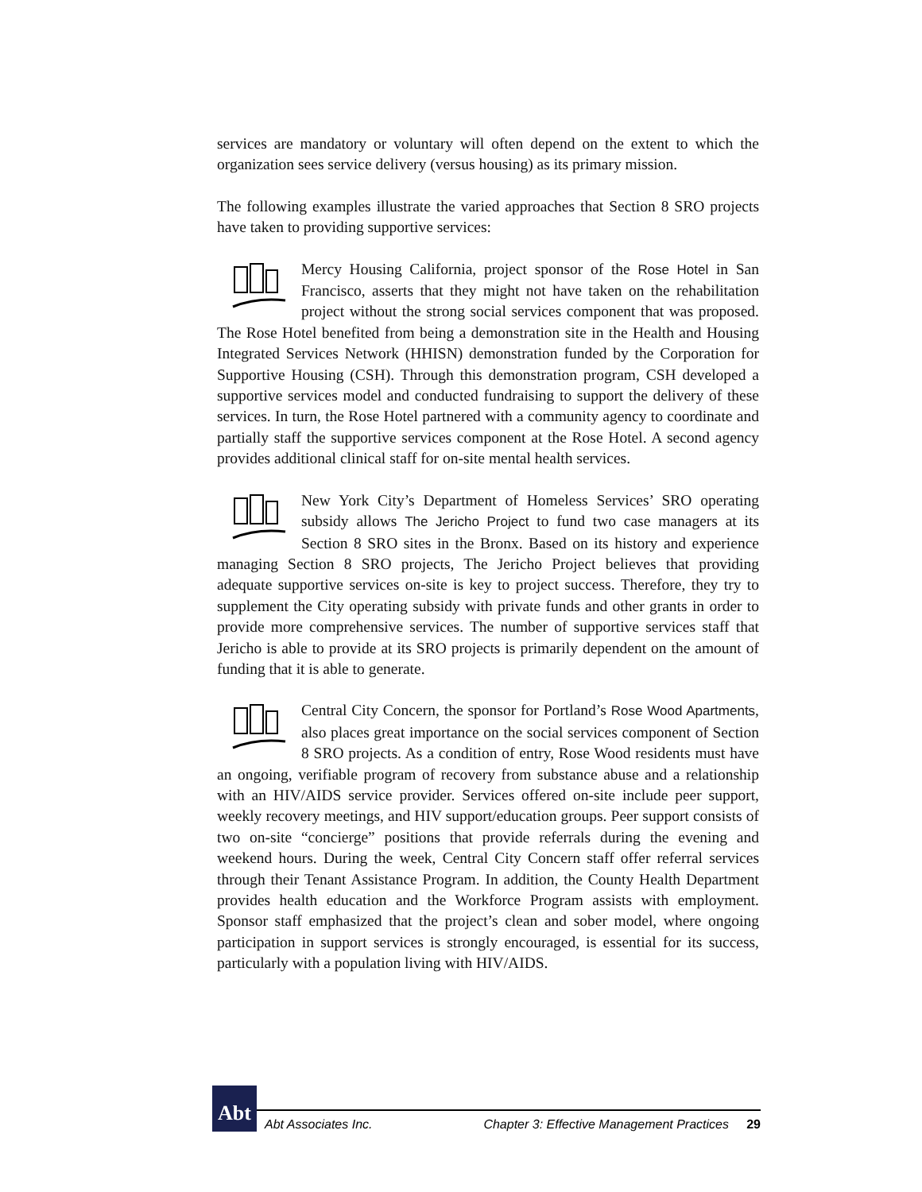services are mandatory or voluntary will often depend on the extent to which the organization sees service delivery (versus housing) as its primary mission.
The following examples illustrate the varied approaches that Section 8 SRO projects have taken to providing supportive services:
Mercy Housing California, project sponsor of the Rose Hotel in San Francisco, asserts that they might not have taken on the rehabilitation project without the strong social services component that was proposed. The Rose Hotel benefited from being a demonstration site in the Health and Housing Integrated Services Network (HHISN) demonstration funded by the Corporation for Supportive Housing (CSH). Through this demonstration program, CSH developed a supportive services model and conducted fundraising to support the delivery of these services. In turn, the Rose Hotel partnered with a community agency to coordinate and partially staff the supportive services component at the Rose Hotel. A second agency provides additional clinical staff for on-site mental health services.
New York City’s Department of Homeless Services’ SRO operating subsidy allows The Jericho Project to fund two case managers at its Section 8 SRO sites in the Bronx. Based on its history and experience managing Section 8 SRO projects, The Jericho Project believes that providing adequate supportive services on-site is key to project success. Therefore, they try to supplement the City operating subsidy with private funds and other grants in order to provide more comprehensive services. The number of supportive services staff that Jericho is able to provide at its SRO projects is primarily dependent on the amount of funding that it is able to generate.
Central City Concern, the sponsor for Portland’s Rose Wood Apartments, also places great importance on the social services component of Section 8 SRO projects. As a condition of entry, Rose Wood residents must have an ongoing, verifiable program of recovery from substance abuse and a relationship with an HIV/AIDS service provider. Services offered on-site include peer support, weekly recovery meetings, and HIV support/education groups. Peer support consists of two on-site “concierge” positions that provide referrals during the evening and weekend hours. During the week, Central City Concern staff offer referral services through their Tenant Assistance Program. In addition, the County Health Department provides health education and the Workforce Program assists with employment. Sponsor staff emphasized that the project’s clean and sober model, where ongoing participation in support services is strongly encouraged, is essential for its success, particularly with a population living with HIV/AIDS.
Abt
Abt Associates Inc. Chapter 3: Effective Management Practices 29